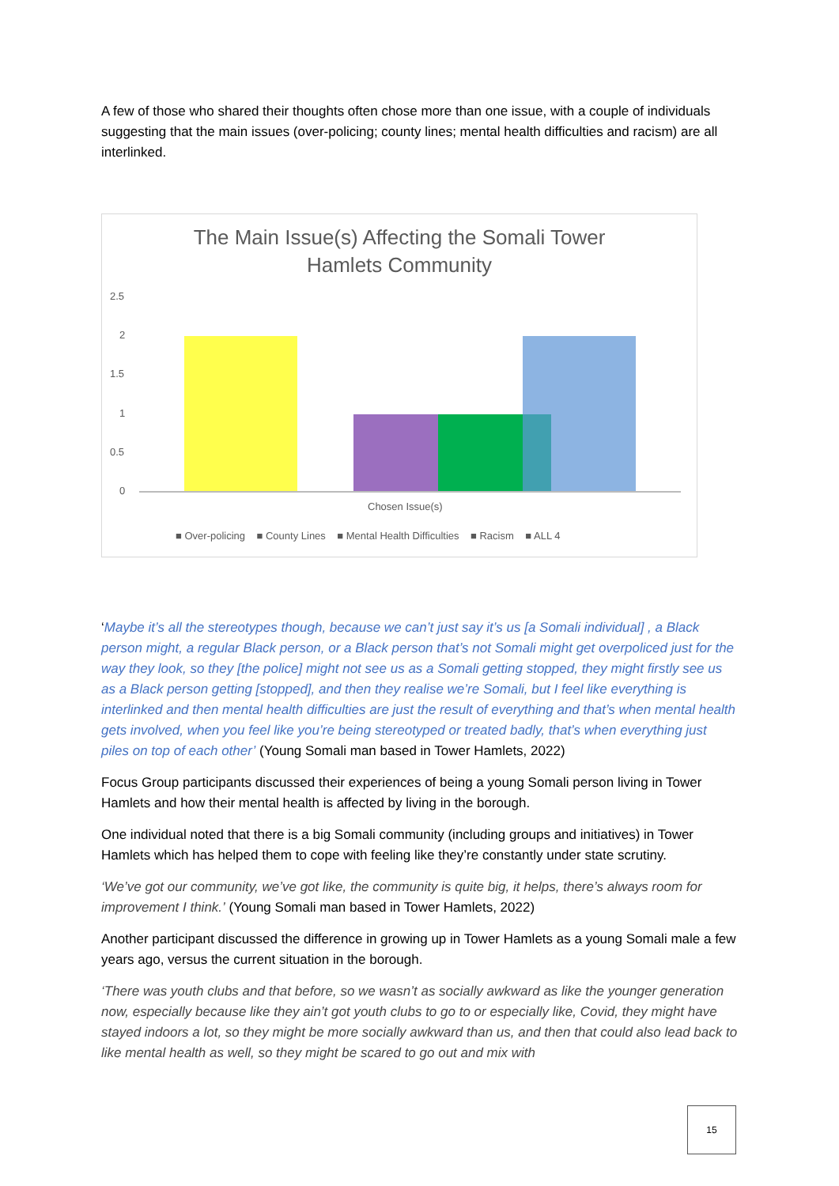A few of those who shared their thoughts often chose more than one issue, with a couple of individuals suggesting that the main issues (over-policing; county lines; mental health difficulties and racism) are all interlinked.
The Main Issue(s) Affecting the Somali Tower
Hamlets Community
2.5
2
1.5
1
0.5
0
Chosen Issue(s)
■ Over-policing ■ County Lines ■ Mental Health Difficulties ■ Racism ■ ALL 4
‘Maybe it’s all the stereotypes though, because we can’t just say it’s us [a Somali individual] , a Black person might, a regular Black person, or a Black person that’s not Somali might get overpoliced just for the way they look, so they [the police] might not see us as a Somali getting stopped, they might firstly see us as a Black person getting [stopped], and then they realise we’re Somali, but I feel like everything is interlinked and then mental health difficulties are just the result of everything and that’s when mental health gets involved, when you feel like you’re being stereotyped or treated badly, that’s when everything just piles on top of each other’ (Young Somali man based in Tower Hamlets, 2022)
Focus Group participants discussed their experiences of being a young Somali person living in Tower Hamlets and how their mental health is affected by living in the borough.
One individual noted that there is a big Somali community (including groups and initiatives) in Tower Hamlets which has helped them to cope with feeling like they’re constantly under state scrutiny.
‘We’ve got our community, we’ve got like, the community is quite big, it helps, there’s always room for improvement I think.’ (Young Somali man based in Tower Hamlets, 2022)
Another participant discussed the difference in growing up in Tower Hamlets as a young Somali male a few years ago, versus the current situation in the borough.
‘There was youth clubs and that before, so we wasn’t as socially awkward as like the younger generation now, especially because like they ain’t got youth clubs to go to or especially like, Covid, they might have stayed indoors a lot, so they might be more socially awkward than us, and then that could also lead back to like mental health as well, so they might be scared to go out and mix with
15